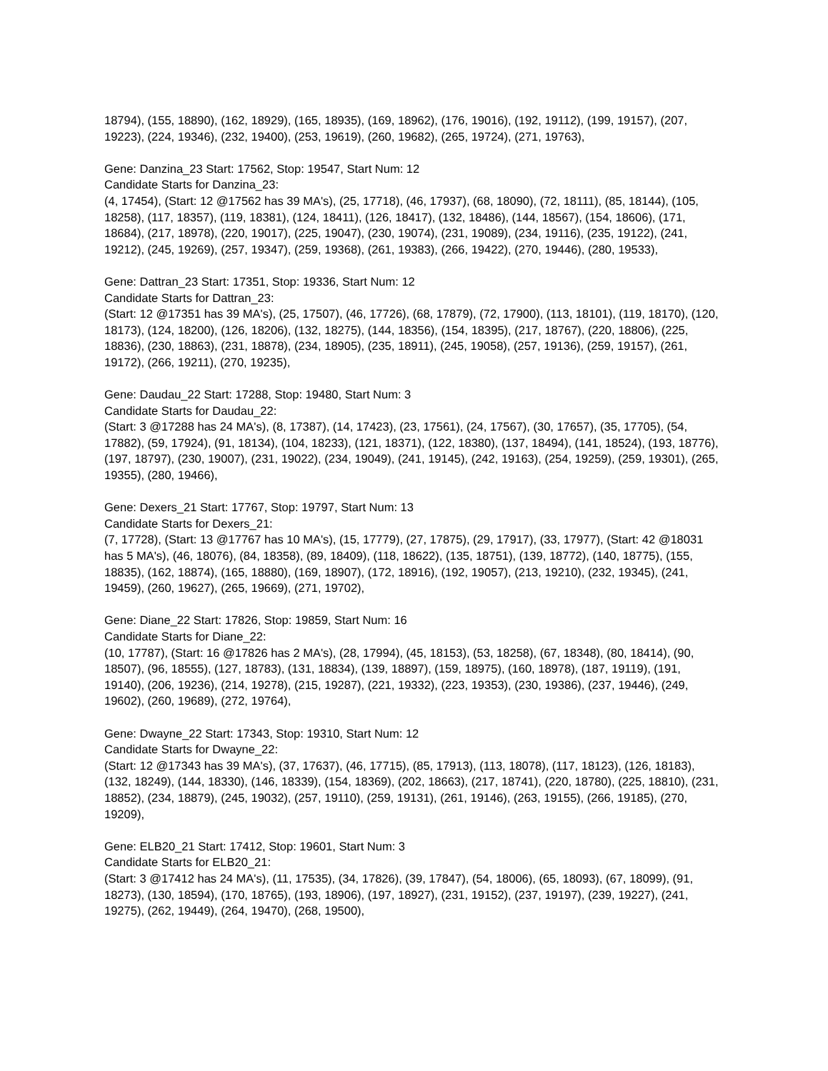18794), (155, 18890), (162, 18929), (165, 18935), (169, 18962), (176, 19016), (192, 19112), (199, 19157), (207, 19223), (224, 19346), (232, 19400), (253, 19619), (260, 19682), (265, 19724), (271, 19763),
Gene: Danzina_23 Start: 17562, Stop: 19547, Start Num: 12
Candidate Starts for Danzina_23:
(4, 17454), (Start: 12 @17562 has 39 MA's), (25, 17718), (46, 17937), (68, 18090), (72, 18111), (85, 18144), (105, 18258), (117, 18357), (119, 18381), (124, 18411), (126, 18417), (132, 18486), (144, 18567), (154, 18606), (171, 18684), (217, 18978), (220, 19017), (225, 19047), (230, 19074), (231, 19089), (234, 19116), (235, 19122), (241, 19212), (245, 19269), (257, 19347), (259, 19368), (261, 19383), (266, 19422), (270, 19446), (280, 19533),
Gene: Dattran_23 Start: 17351, Stop: 19336, Start Num: 12
Candidate Starts for Dattran_23:
(Start: 12 @17351 has 39 MA's), (25, 17507), (46, 17726), (68, 17879), (72, 17900), (113, 18101), (119, 18170), (120, 18173), (124, 18200), (126, 18206), (132, 18275), (144, 18356), (154, 18395), (217, 18767), (220, 18806), (225, 18836), (230, 18863), (231, 18878), (234, 18905), (235, 18911), (245, 19058), (257, 19136), (259, 19157), (261, 19172), (266, 19211), (270, 19235),
Gene: Daudau_22 Start: 17288, Stop: 19480, Start Num: 3
Candidate Starts for Daudau_22:
(Start: 3 @17288 has 24 MA's), (8, 17387), (14, 17423), (23, 17561), (24, 17567), (30, 17657), (35, 17705), (54, 17882), (59, 17924), (91, 18134), (104, 18233), (121, 18371), (122, 18380), (137, 18494), (141, 18524), (193, 18776), (197, 18797), (230, 19007), (231, 19022), (234, 19049), (241, 19145), (242, 19163), (254, 19259), (259, 19301), (265, 19355), (280, 19466),
Gene: Dexers_21 Start: 17767, Stop: 19797, Start Num: 13
Candidate Starts for Dexers_21:
(7, 17728), (Start: 13 @17767 has 10 MA's), (15, 17779), (27, 17875), (29, 17917), (33, 17977), (Start: 42 @18031 has 5 MA's), (46, 18076), (84, 18358), (89, 18409), (118, 18622), (135, 18751), (139, 18772), (140, 18775), (155, 18835), (162, 18874), (165, 18880), (169, 18907), (172, 18916), (192, 19057), (213, 19210), (232, 19345), (241, 19459), (260, 19627), (265, 19669), (271, 19702),
Gene: Diane_22 Start: 17826, Stop: 19859, Start Num: 16
Candidate Starts for Diane_22:
(10, 17787), (Start: 16 @17826 has 2 MA's), (28, 17994), (45, 18153), (53, 18258), (67, 18348), (80, 18414), (90, 18507), (96, 18555), (127, 18783), (131, 18834), (139, 18897), (159, 18975), (160, 18978), (187, 19119), (191, 19140), (206, 19236), (214, 19278), (215, 19287), (221, 19332), (223, 19353), (230, 19386), (237, 19446), (249, 19602), (260, 19689), (272, 19764),
Gene: Dwayne_22 Start: 17343, Stop: 19310, Start Num: 12
Candidate Starts for Dwayne_22:
(Start: 12 @17343 has 39 MA's), (37, 17637), (46, 17715), (85, 17913), (113, 18078), (117, 18123), (126, 18183), (132, 18249), (144, 18330), (146, 18339), (154, 18369), (202, 18663), (217, 18741), (220, 18780), (225, 18810), (231, 18852), (234, 18879), (245, 19032), (257, 19110), (259, 19131), (261, 19146), (263, 19155), (266, 19185), (270, 19209),
Gene: ELB20_21 Start: 17412, Stop: 19601, Start Num: 3
Candidate Starts for ELB20_21:
(Start: 3 @17412 has 24 MA's), (11, 17535), (34, 17826), (39, 17847), (54, 18006), (65, 18093), (67, 18099), (91, 18273), (130, 18594), (170, 18765), (193, 18906), (197, 18927), (231, 19152), (237, 19197), (239, 19227), (241, 19275), (262, 19449), (264, 19470), (268, 19500),